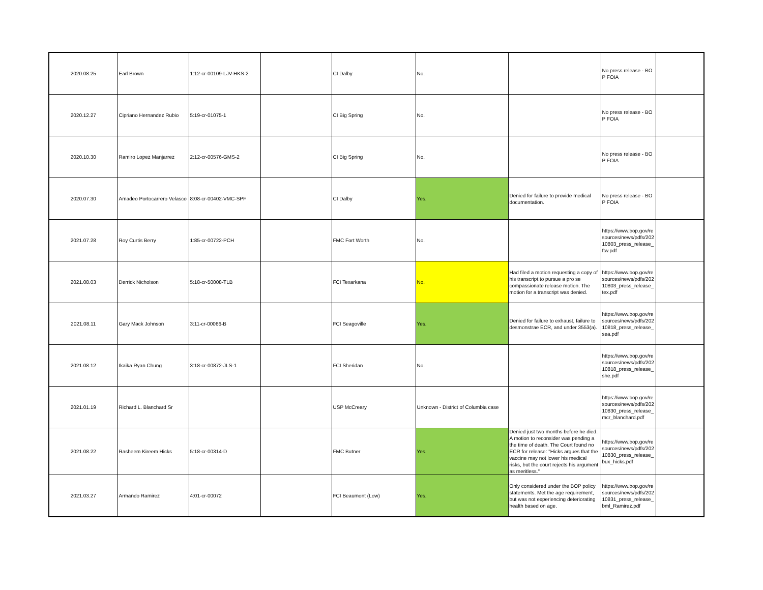| 2020.08.25 | Earl Brown | 1:12-cr-00109-LJV-HKS-2 | | CI Dalby | No. | | No press release - BOP FOIA | |
| 2020.12.27 | Cipriano Hernandez Rubio | 5:19-cr-01075-1 | | CI Big Spring | No. | | No press release - BOP FOIA | |
| 2020.10.30 | Ramiro Lopez Manjarrez | 2:12-cr-00576-GMS-2 | | CI Big Spring | No. | | No press release - BOP FOIA | |
| 2020.07.30 | Amadeo Portocarrero Velasco | 8:08-cr-00402-VMC-SPF | | CI Dalby | Yes. | Denied for failure to provide medical documentation. | No press release - BOP FOIA | |
| 2021.07.28 | Roy Curtis Berry | 1:85-cr-00722-PCH | | FMC Fort Worth | No. | | https://www.bop.gov/resources/news/pdfs/20210803_press_release_ftw.pdf | |
| 2021.08.03 | Derrick Nicholson | 5:18-cr-50008-TLB | | FCI Texarkana | No. | Had filed a motion requesting a copy of his transcript to pursue a pro se compassionate release motion. The motion for a transcript was denied. | https://www.bop.gov/resources/news/pdfs/20210803_press_release_tex.pdf | |
| 2021.08.11 | Gary Mack Johnson | 3:11-cr-00066-B | | FCI Seagoville | Yes. | Denied for failure to exhaust, failure to desmonstrae ECR, and under 3553(a). | https://www.bop.gov/resources/news/pdfs/20210818_press_release_sea.pdf | |
| 2021.08.12 | Ikaika Ryan Chung | 3:18-cr-00872-JLS-1 | | FCI Sheridan | No. | | https://www.bop.gov/resources/news/pdfs/20210818_press_release_she.pdf | |
| 2021.01.19 | Richard L. Blanchard Sr | | | USP McCreary | Unknown - District of Columbia case | | https://www.bop.gov/resources/news/pdfs/20210830_press_release_mcr_blanchard.pdf | |
| 2021.08.22 | Rasheem Kireem Hicks | 5:18-cr-00314-D | | FMC Butner | Yes. | Denied just two months before he died. A motion to reconsider was pending a the time of death. The Court found no ECR for release: "Hicks argues that the vaccine may not lower his medical risks, but the court rejects his argument as meritless." | https://www.bop.gov/resources/news/pdfs/20210830_press_release_bux_hicks.pdf | |
| 2021.03.27 | Armando Ramirez | 4:01-cr-00072 | | FCI Beaumont (Low) | Yes. | Only considered under the BOP policy statements. Met the age requirement, but was not experiencing deteriorating health based on age. | https://www.bop.gov/resources/news/pdfs/20210831_press_release_bml_Ramirez.pdf | |